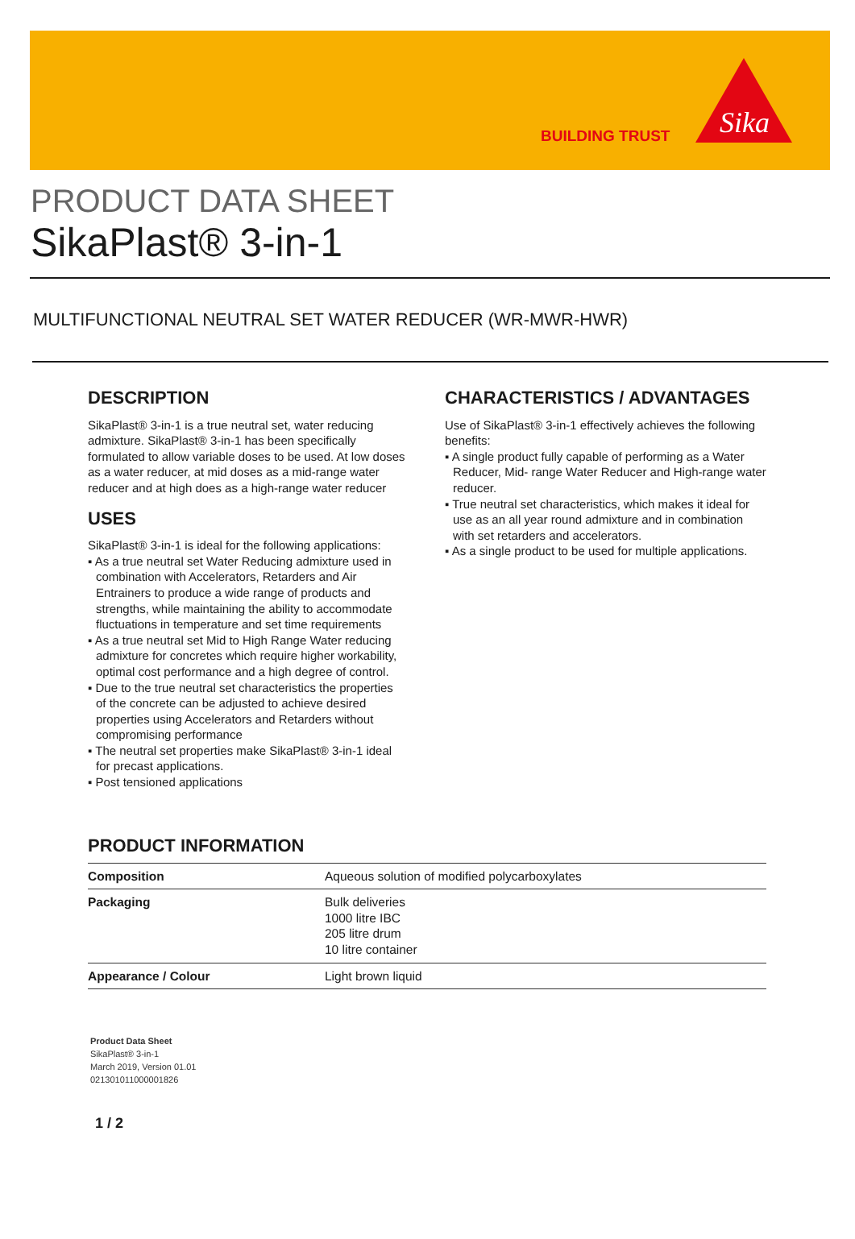BUILDING TRUST
Sika
PRODUCT DATA SHEET
SikaPlast® 3-in-1
MULTIFUNCTIONAL NEUTRAL SET WATER REDUCER (WR-MWR-HWR)
DESCRIPTION
SikaPlast® 3-in-1 is a true neutral set, water reducing admixture. SikaPlast® 3-in-1 has been specifically formulated to allow variable doses to be used. At low doses as a water reducer, at mid doses as a mid-range water reducer and at high does as a high-range water reducer
USES
SikaPlast® 3-in-1 is ideal for the following applications:
▪ As a true neutral set Water Reducing admixture used in combination with Accelerators, Retarders and Air Entrainers to produce a wide range of products and strengths, while maintaining the ability to accommodate fluctuations in temperature and set time requirements
▪ As a true neutral set Mid to High Range Water reducing admixture for concretes which require higher workability, optimal cost performance and a high degree of control.
▪ Due to the true neutral set characteristics the properties of the concrete can be adjusted to achieve desired properties using Accelerators and Retarders without compromising performance
▪ The neutral set properties make SikaPlast® 3-in-1 ideal for precast applications.
▪ Post tensioned applications
CHARACTERISTICS / ADVANTAGES
Use of SikaPlast® 3-in-1 effectively achieves the following benefits:
▪ A single product fully capable of performing as a Water Reducer, Mid- range Water Reducer and High-range water reducer.
▪ True neutral set characteristics, which makes it ideal for use as an all year round admixture and in combination with set retarders and accelerators.
▪ As a single product to be used for multiple applications.
PRODUCT INFORMATION
| Composition | Aqueous solution of modified polycarboxylates |
| Packaging | Bulk deliveries 1000 litre IBC 205 litre drum 10 litre container |
| Appearance / Colour | Light brown liquid |
Product Data Sheet
SikaPlast® 3-in-1
March 2019, Version 01.01
021301011000001826
1 / 2